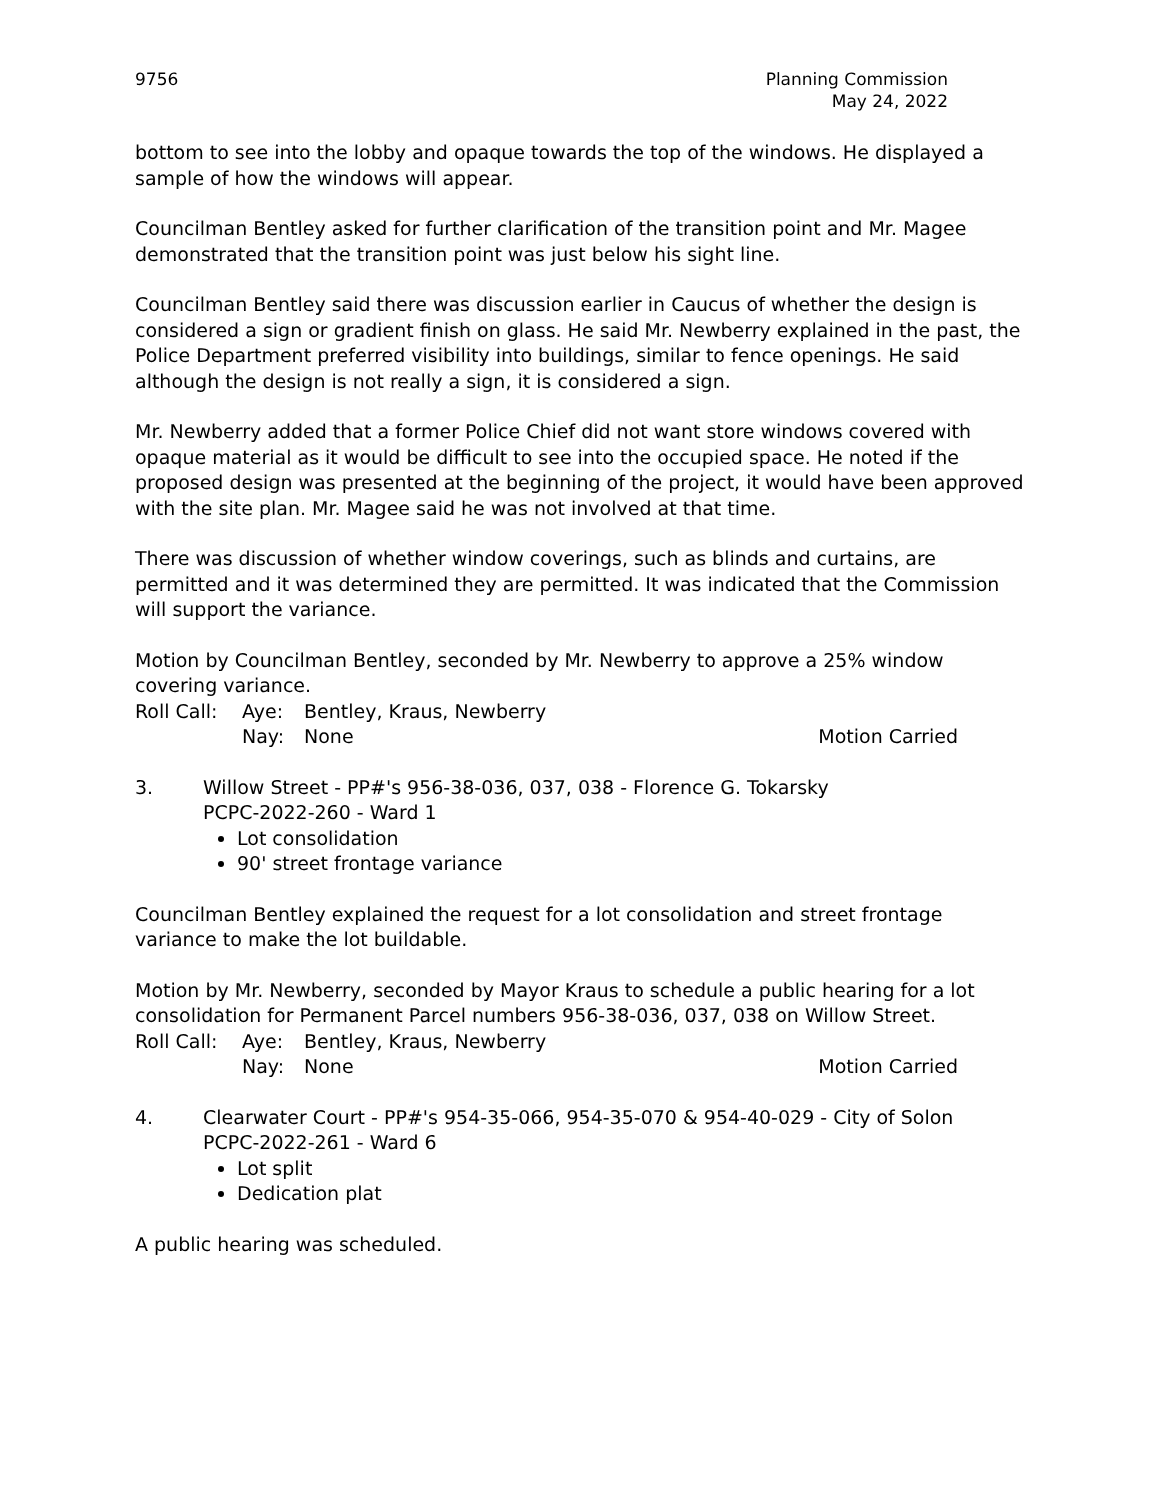9756 Planning Commission
May 24, 2022
bottom to see into the lobby and opaque towards the top of the windows. He displayed a sample of how the windows will appear.
Councilman Bentley asked for further clarification of the transition point and Mr. Magee demonstrated that the transition point was just below his sight line.
Councilman Bentley said there was discussion earlier in Caucus of whether the design is considered a sign or gradient finish on glass. He said Mr. Newberry explained in the past, the Police Department preferred visibility into buildings, similar to fence openings. He said although the design is not really a sign, it is considered a sign.
Mr. Newberry added that a former Police Chief did not want store windows covered with opaque material as it would be difficult to see into the occupied space. He noted if the proposed design was presented at the beginning of the project, it would have been approved with the site plan. Mr. Magee said he was not involved at that time.
There was discussion of whether window coverings, such as blinds and curtains, are permitted and it was determined they are permitted. It was indicated that the Commission will support the variance.
Motion by Councilman Bentley, seconded by Mr. Newberry to approve a 25% window covering variance.
Roll Call: Aye: Bentley, Kraus, Newberry
Nay: None Motion Carried
3. Willow Street - PP#'s 956-38-036, 037, 038 - Florence G. Tokarsky
PCPC-2022-260 - Ward 1
Lot consolidation
90' street frontage variance
Councilman Bentley explained the request for a lot consolidation and street frontage variance to make the lot buildable.
Motion by Mr. Newberry, seconded by Mayor Kraus to schedule a public hearing for a lot consolidation for Permanent Parcel numbers 956-38-036, 037, 038 on Willow Street.
Roll Call: Aye: Bentley, Kraus, Newberry
Nay: None Motion Carried
4. Clearwater Court - PP#'s 954-35-066, 954-35-070 & 954-40-029 - City of Solon
PCPC-2022-261 - Ward 6
Lot split
Dedication plat
A public hearing was scheduled.